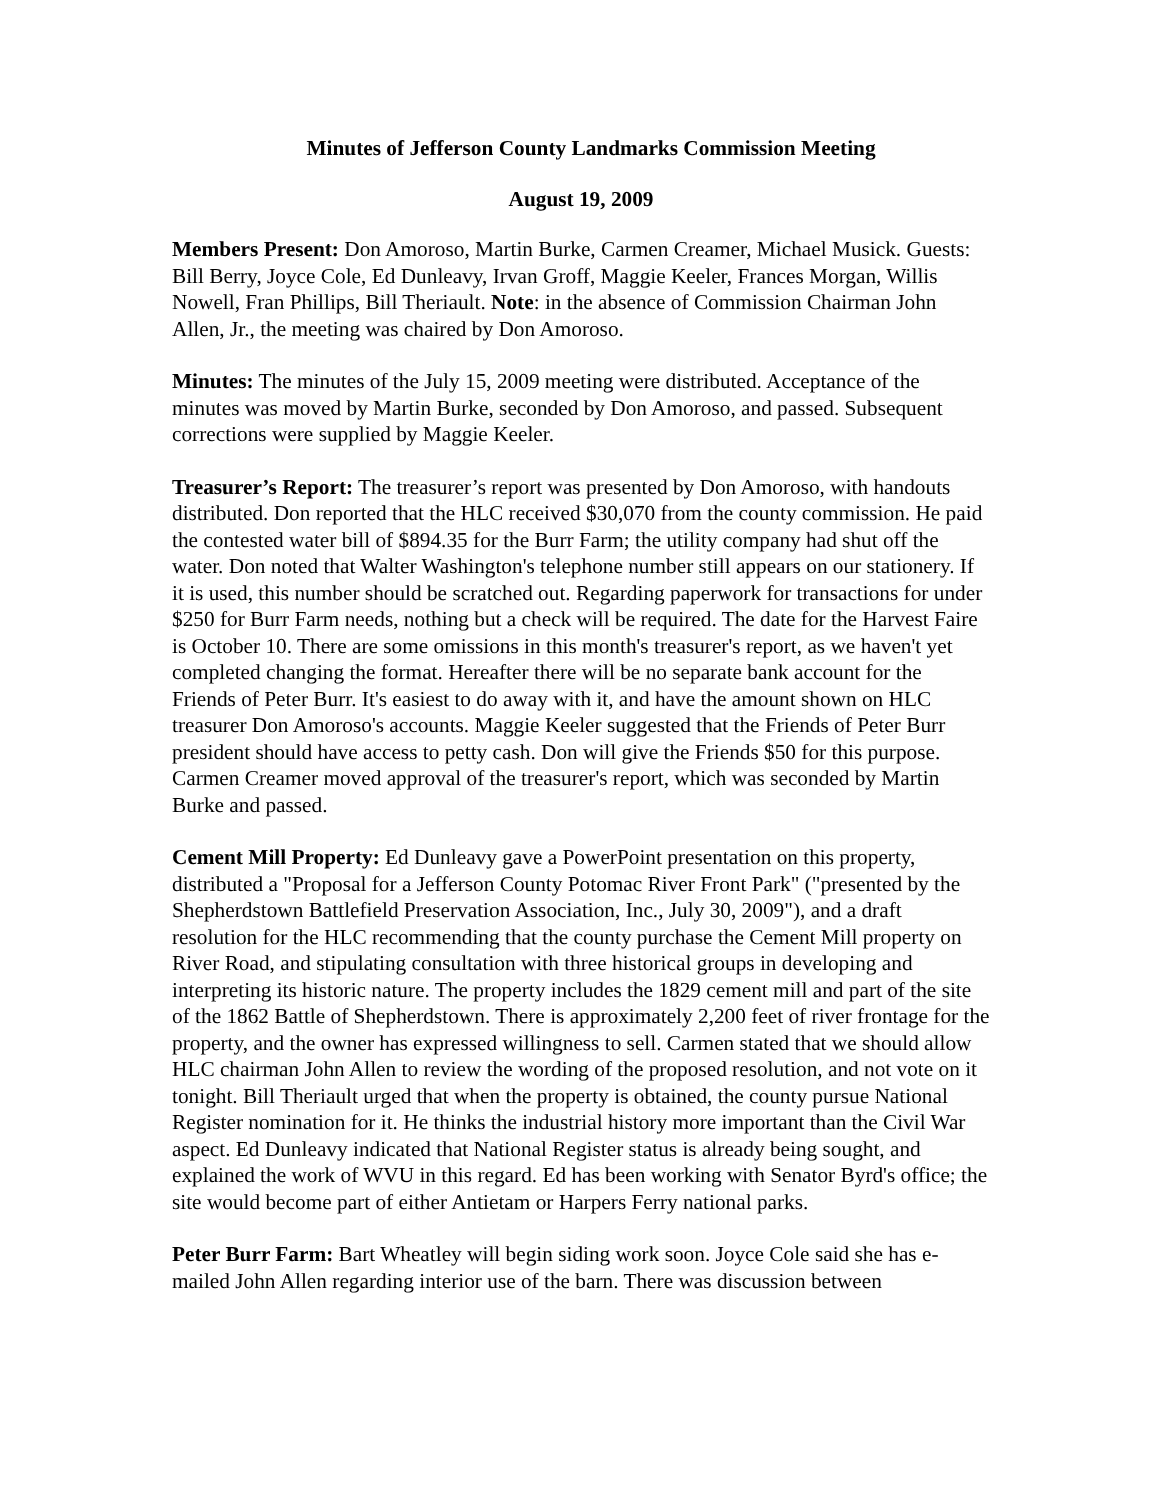Minutes of Jefferson County Landmarks Commission Meeting
August 19, 2009
Members Present: Don Amoroso, Martin Burke, Carmen Creamer, Michael Musick. Guests: Bill Berry, Joyce Cole, Ed Dunleavy, Irvan Groff, Maggie Keeler, Frances Morgan, Willis Nowell, Fran Phillips, Bill Theriault. Note: in the absence of Commission Chairman John Allen, Jr., the meeting was chaired by Don Amoroso.
Minutes: The minutes of the July 15, 2009 meeting were distributed. Acceptance of the minutes was moved by Martin Burke, seconded by Don Amoroso, and passed. Subsequent corrections were supplied by Maggie Keeler.
Treasurer’s Report: The treasurer’s report was presented by Don Amoroso, with handouts distributed. Don reported that the HLC received $30,070 from the county commission. He paid the contested water bill of $894.35 for the Burr Farm; the utility company had shut off the water. Don noted that Walter Washington's telephone number still appears on our stationery. If it is used, this number should be scratched out. Regarding paperwork for transactions for under $250 for Burr Farm needs, nothing but a check will be required. The date for the Harvest Faire is October 10. There are some omissions in this month's treasurer's report, as we haven't yet completed changing the format. Hereafter there will be no separate bank account for the Friends of Peter Burr. It's easiest to do away with it, and have the amount shown on HLC treasurer Don Amoroso's accounts. Maggie Keeler suggested that the Friends of Peter Burr president should have access to petty cash. Don will give the Friends $50 for this purpose. Carmen Creamer moved approval of the treasurer's report, which was seconded by Martin Burke and passed.
Cement Mill Property: Ed Dunleavy gave a PowerPoint presentation on this property, distributed a "Proposal for a Jefferson County Potomac River Front Park" ("presented by the Shepherdstown Battlefield Preservation Association, Inc., July 30, 2009"), and a draft resolution for the HLC recommending that the county purchase the Cement Mill property on River Road, and stipulating consultation with three historical groups in developing and interpreting its historic nature. The property includes the 1829 cement mill and part of the site of the 1862 Battle of Shepherdstown. There is approximately 2,200 feet of river frontage for the property, and the owner has expressed willingness to sell. Carmen stated that we should allow HLC chairman John Allen to review the wording of the proposed resolution, and not vote on it tonight. Bill Theriault urged that when the property is obtained, the county pursue National Register nomination for it. He thinks the industrial history more important than the Civil War aspect. Ed Dunleavy indicated that National Register status is already being sought, and explained the work of WVU in this regard. Ed has been working with Senator Byrd's office; the site would become part of either Antietam or Harpers Ferry national parks.
Peter Burr Farm: Bart Wheatley will begin siding work soon. Joyce Cole said she has e-mailed John Allen regarding interior use of the barn. There was discussion between